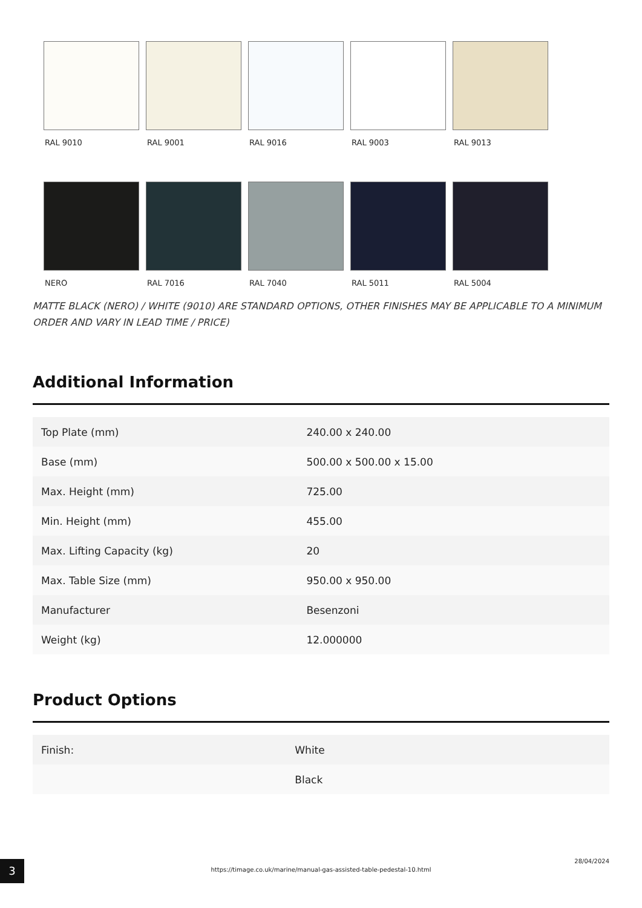RAL 9010 RAL 9001 RAL 9016 RAL 9003 RAL 9013
NERO RAL 7016 RAL 7040 RAL 5011 RAL 5004
MATTE BLACK (NERO) / WHITE (9010) ARE STANDARD OPTIONS, OTHER FINISHES MAY BE APPLICABLE TO A MINIMUM ORDER AND VARY IN LEAD TIME / PRICE)
Additional Information
| Top Plate (mm) | 240.00 x 240.00 |
| Base (mm) | 500.00 x 500.00 x 15.00 |
| Max. Height (mm) | 725.00 |
| Min. Height (mm) | 455.00 |
| Max. Lifting Capacity (kg) | 20 |
| Max. Table Size (mm) | 950.00 x 950.00 |
| Manufacturer | Besenzoni |
| Weight (kg) | 12.000000 |
Product Options
| Finish: | White |
| | Black |
3
https://timage.co.uk/marine/manual-gas-assisted-table-pedestal-10.html
28/04/2024